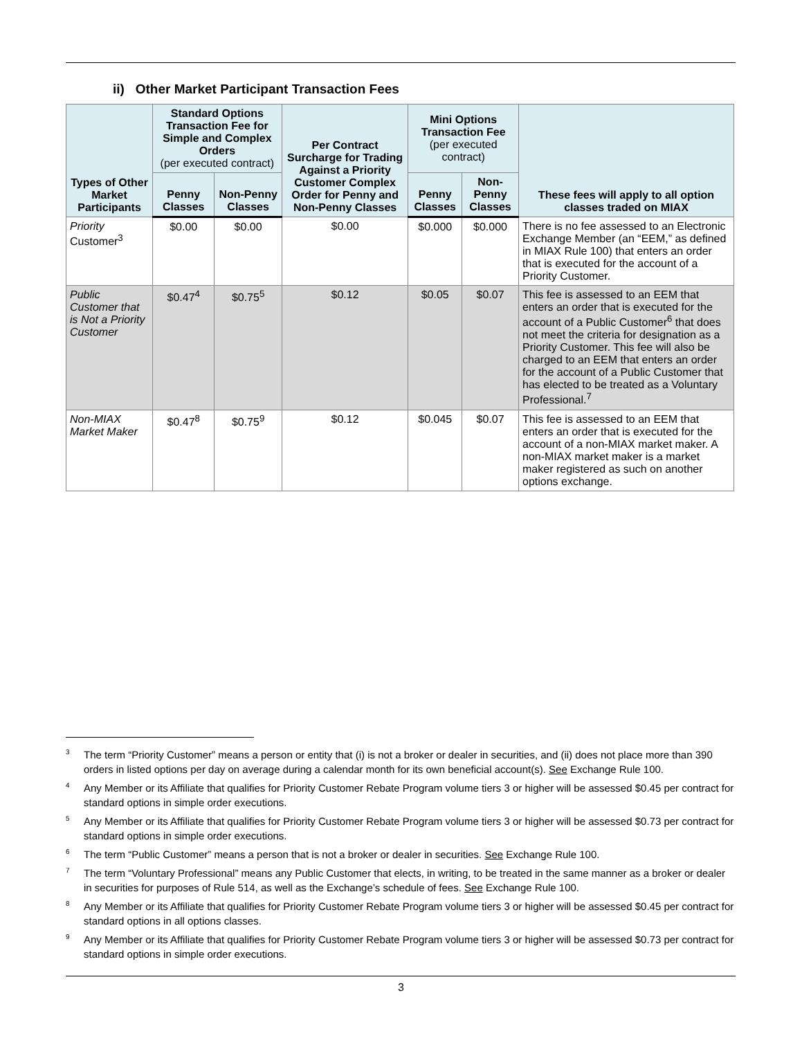ii) Other Market Participant Transaction Fees
| Types of Other Market Participants | Standard Options Transaction Fee for Simple and Complex Orders (per executed contract) | | Per Contract Surcharge for Trading Against a Priority Customer Complex Order for Penny and Non-Penny Classes | Mini Options Transaction Fee (per executed contract) | | These fees will apply to all option classes traded on MIAX |
| --- | --- | --- | --- | --- | --- | --- |
| | Penny Classes | Non-Penny Classes | | Penny Classes | Non-Penny Classes | |
| Priority Customer<sup>3</sup> | $0.00 | $0.00 | $0.00 | $0.000 | $0.000 | There is no fee assessed to an Electronic Exchange Member (an “EEM,” as defined in MIAX Rule 100) that enters an order that is executed for the account of a Priority Customer. |
| Public Customer that is Not a Priority Customer | $0.47<sup>4</sup> | $0.75<sup>5</sup> | $0.12 | $0.05 | $0.07 | This fee is assessed to an EEM that enters an order that is executed for the account of a Public Customer<sup>6</sup> that does not meet the criteria for designation as a Priority Customer. This fee will also be charged to an EEM that enters an order for the account of a Public Customer that has elected to be treated as a Voluntary Professional.<sup>7</sup> |
| Non-MIAX Market Maker | $0.47<sup>8</sup> | $0.75<sup>9</sup> | $0.12 | $0.045 | $0.07 | This fee is assessed to an EEM that enters an order that is executed for the account of a non-MIAX market maker. A non-MIAX market maker is a market maker registered as such on another options exchange. |
<sup>3</sup> The term “Priority Customer” means a person or entity that (i) is not a broker or dealer in securities, and (ii) does not place more than 390 orders in listed options per day on average during a calendar month for its own beneficial account(s). See Exchange Rule 100.
<sup>4</sup> Any Member or its Affiliate that qualifies for Priority Customer Rebate Program volume tiers 3 or higher will be assessed $0.45 per contract for standard options in simple order executions.
<sup>5</sup> Any Member or its Affiliate that qualifies for Priority Customer Rebate Program volume tiers 3 or higher will be assessed $0.73 per contract for standard options in simple order executions.
<sup>6</sup> The term “Public Customer” means a person that is not a broker or dealer in securities. See Exchange Rule 100.
<sup>7</sup> The term “Voluntary Professional” means any Public Customer that elects, in writing, to be treated in the same manner as a broker or dealer in securities for purposes of Rule 514, as well as the Exchange’s schedule of fees. See Exchange Rule 100.
<sup>8</sup> Any Member or its Affiliate that qualifies for Priority Customer Rebate Program volume tiers 3 or higher will be assessed $0.45 per contract for standard options in all options classes.
<sup>9</sup> Any Member or its Affiliate that qualifies for Priority Customer Rebate Program volume tiers 3 or higher will be assessed $0.73 per contract for standard options in simple order executions.
3